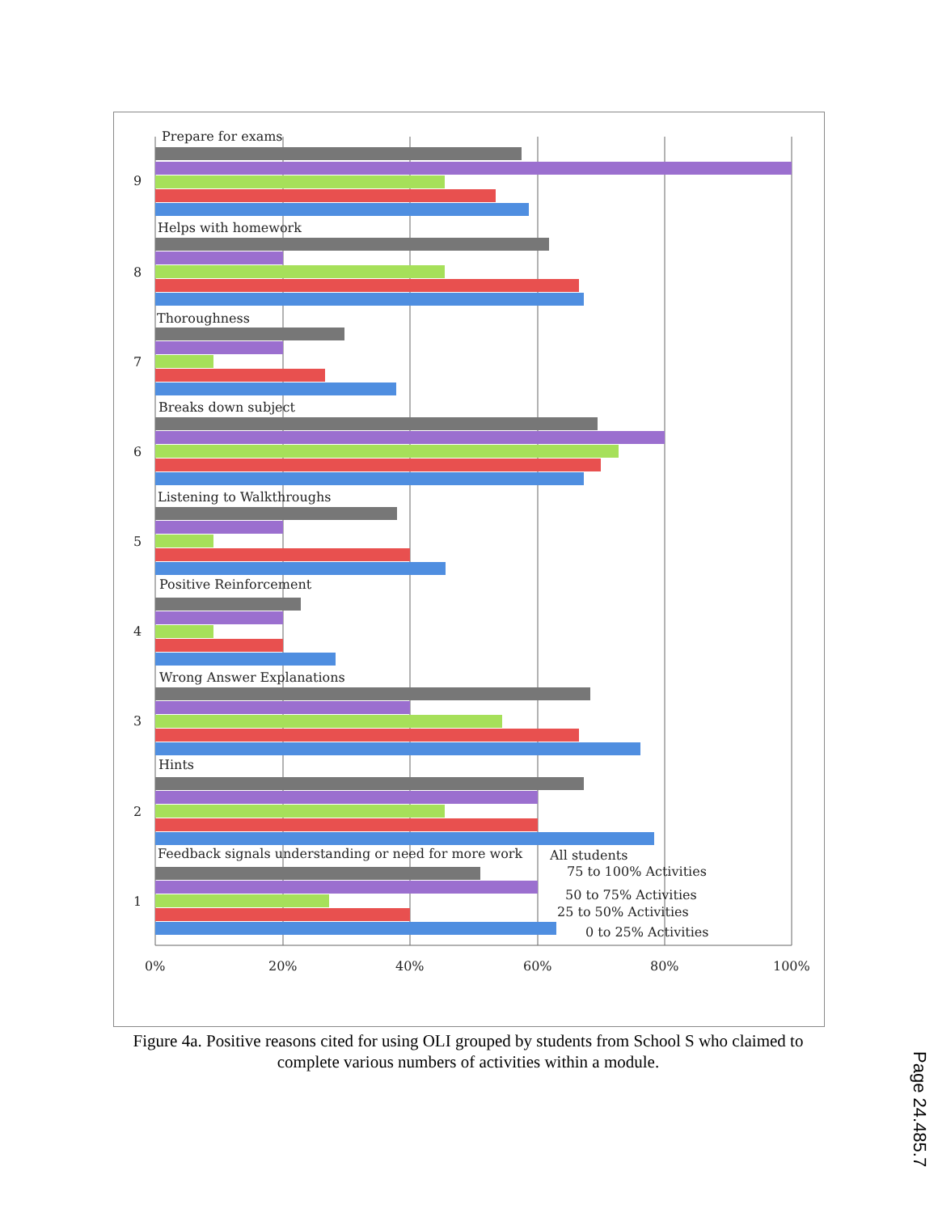Prepare for exams
9
Helps with homework
8
Thoroughness
7
Breaks down subject
6
Listening to Walkthroughs
5
Positive Reinforcement
4
Wrong Answer Explanations
3
Hints
2
Feedback signals understanding or need for more work
1
All students
75 to 100% Activities
50 to 75% Activities
25 to 50% Activities
0 to 25% Activities
0%
20%
40%
60%
80%
100%
Figure 4a. Positive reasons cited for using OLI grouped by students from School S who claimed to complete various numbers of activities within a module.
Page 24.485.7